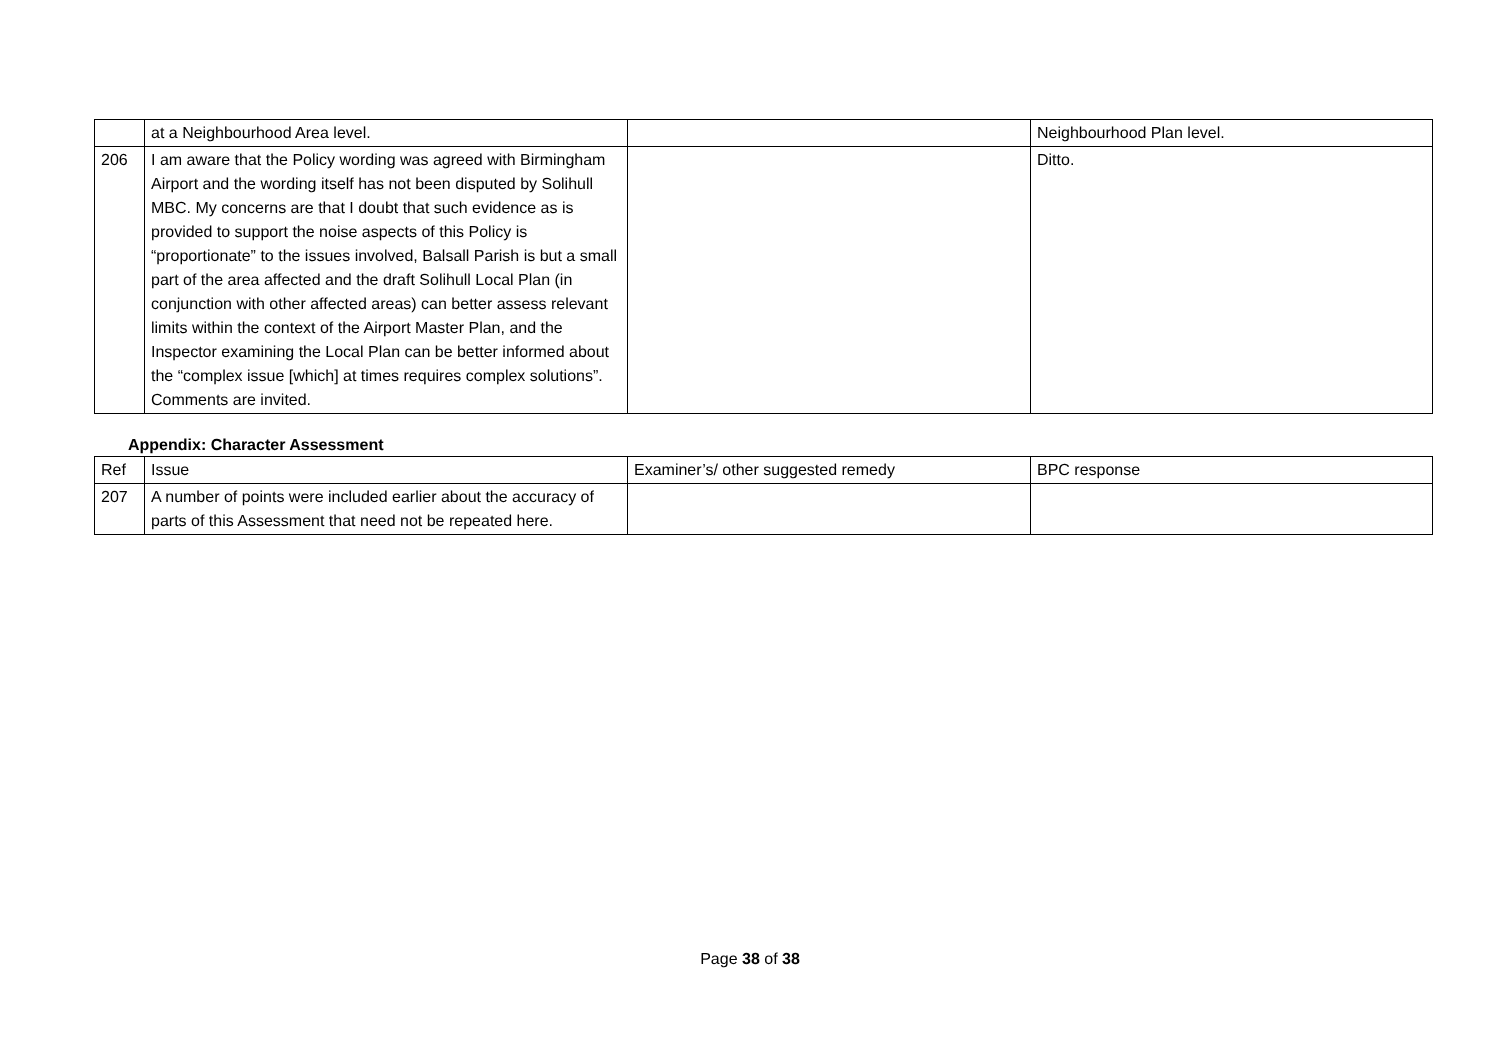| | at a Neighbourhood Area level. | | Neighbourhood Plan level. |
| 206 | I am aware that the Policy wording was agreed with Birmingham Airport and the wording itself has not been disputed by Solihull MBC. My concerns are that I doubt that such evidence as is provided to support the noise aspects of this Policy is “proportionate” to the issues involved, Balsall Parish is but a small part of the area affected and the draft Solihull Local Plan (in conjunction with other affected areas) can better assess relevant limits within the context of the Airport Master Plan, and the Inspector examining the Local Plan can be better informed about the “complex issue [which] at times requires complex solutions”. Comments are invited. | | Ditto. |
Appendix: Character Assessment
| Ref | Issue | Examiner’s/ other suggested remedy | BPC response |
| 207 | A number of points were included earlier about the accuracy of parts of this Assessment that need not be repeated here. | | |
Page 38 of 38